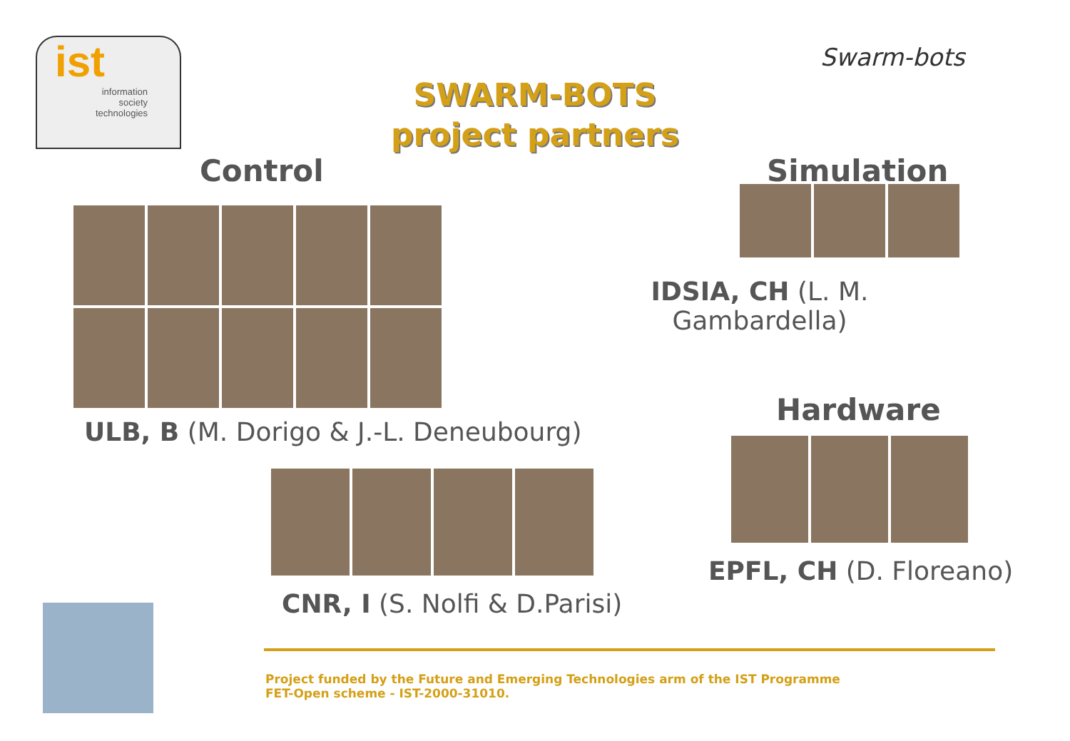ist
information
society
technologies
Swarm-bots
SWARM-BOTS
project partners
Control Simulation
IDSIA, CH (L. M. Gambardella)
Hardware
ULB, B (M. Dorigo & J.-L. Deneubourg)
EPFL, CH (D. Floreano)
CNR, I (S. Nolfi & D.Parisi)
Project funded by the Future and Emerging Technologies arm of the IST Programme
FET-Open scheme - IST-2000-31010.